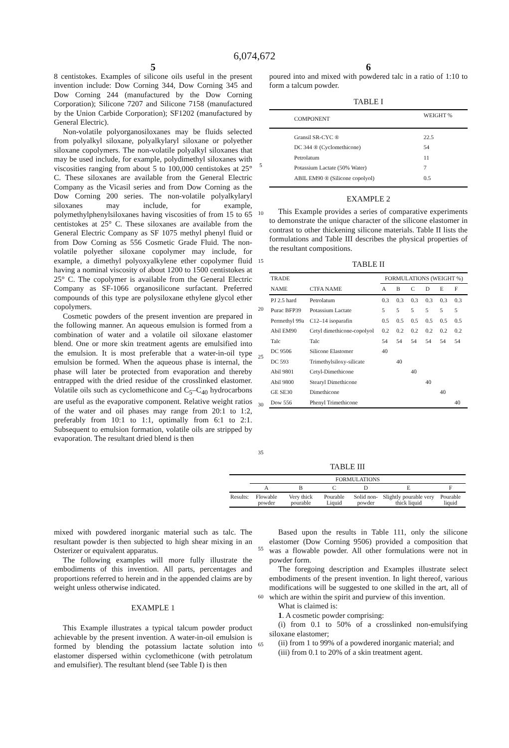6,074,672
5
8 centistokes. Examples of silicone oils useful in the present invention include: Dow Corning 344, Dow Corning 345 and Dow Corning 244 (manufactured by the Dow Corning Corporation); Silicone 7207 and Silicone 7158 (manufactured by the Union Carbide Corporation); SF1202 (manufactured by General Electric).
Non-volatile polyorganosiloxanes may be fluids selected from polyalkyl siloxane, polyalkylaryl siloxane or polyether siloxane copolymers. The non-volatile polyalkyl siloxanes that may be used include, for example, polydimethyl siloxanes with viscosities ranging from about 5 to 100,000 centistokes at 25° C. These siloxanes are available from the General Electric Company as the Vicasil series and from Dow Corning as the Dow Corning 200 series. The non-volatile polyalkylaryl siloxanes may include, for example, polymethylphenylsiloxanes having viscosities of from 15 to 65 centistokes at 25° C. These siloxanes are available from the General Electric Company as SF 1075 methyl phenyl fluid or from Dow Corning as 556 Cosmetic Grade Fluid. The non-volatile polyether siloxane copolymer may include, for example, a dimethyl polyoxyalkylene ether copolymer fluid having a nominal viscosity of about 1200 to 1500 centistokes at 25° C. The copolymer is available from the General Electric Company as SF-1066 organosilicone surfactant. Preferred compounds of this type are polysiloxane ethylene glycol ether copolymers.
Cosmetic powders of the present invention are prepared in the following manner. An aqueous emulsion is formed from a combination of water and a volatile oil siloxane elastomer blend. One or more skin treatment agents are emulsified into the emulsion. It is most preferable that a water-in-oil type emulsion be formed. When the aqueous phase is internal, the phase will later be protected from evaporation and thereby entrapped with the dried residue of the crosslinked elastomer. Volatile oils such as cyclomethicone and C<sub>5</sub>–C<sub>40</sub> hydrocarbons are useful as the evaporative component. Relative weight ratios of the water and oil phases may range from 20:1 to 1:2, preferably from 10:1 to 1:1, optimally from 6:1 to 2:1. Subsequent to emulsion formation, volatile oils are stripped by evaporation. The resultant dried blend is then
5
10
15
20
25
30
35
6
poured into and mixed with powdered talc in a ratio of 1:10 to form a talcum powder.
TABLE I
| COMPONENT | WEIGHT % |
| --- | --- |
| Gransil SR-CYC ® | 22.5 |
| DC 344 ® (Cyclomethicone) | 54 |
| Petrolatum | 11 |
| Potassium Lactate (50% Water) | 7 |
| ABIL EM90 ® (Silicone copolyol) | 0.5 |
EXAMPLE 2
This Example provides a series of comparative experiments to demonstrate the unique character of the silicone elastomer in contrast to other thickening silicone materials. Table II lists the formulations and Table III describes the physical properties of the resultant compositions.
TABLE II
| TRADE | | FORMULATIONS (WEIGHT %) | | | | | |
| --- | --- | --- | --- | --- | --- | --- | --- |
| NAME | CTFA NAME | A | B | C | D | E | F |
| PJ 2.5 hard | Petrolatum | 0.3 | 0.3 | 0.3 | 0.3 | 0.3 | 0.3 |
| Purac BFP39 | Potassium Lactate | 5 | 5 | 5 | 5 | 5 | 5 |
| Permethyl 99a | C12–14 isoparafin | 0.5 | 0.5 | 0.5 | 0.5 | 0.5 | 0.5 |
| Abil EM90 | Cetyl dimethicone-copolyol | 0.2 | 0.2 | 0.2 | 0.2 | 0.2 | 0.2 |
| Talc | Talc | 54 | 54 | 54 | 54 | 54 | 54 |
| DC 9506 | Silicone Elastomer | 40 | | | | | |
| DC 593 | Trimethylsiloxy-silicate | | 40 | | | | |
| Abil 9801 | Cetyl-Dimethicone | | | 40 | | | |
| Abil 9800 | Stearyl Dimethicone | | | | 40 | | |
| GE SE30 | Dimethicone | | | | | 40 | |
| Dow 556 | Phenyl Trimethicone | | | | | | 40 |
TABLE III
| | FORMULATIONS | | | | | |
| --- | --- | --- | --- | --- | --- | --- |
| | A | B | C | D | E | F |
| Results: | Flowable powder | Very thick pourable | Pourable Liquid | Solid non-powder | Slightly pourable very thick liquid | Pourable liquid |
mixed with powdered inorganic material such as talc. The resultant powder is then subjected to high shear mixing in an Osterizer or equivalent apparatus.
The following examples will more fully illustrate the embodiments of this invention. All parts, percentages and proportions referred to herein and in the appended claims are by weight unless otherwise indicated.
EXAMPLE 1
This Example illustrates a typical talcum powder product achievable by the present invention. A water-in-oil emulsion is formed by blending the potassium lactate solution into elastomer dispersed within cyclomethicone (with petrolatum and emulsifier). The resultant blend (see Table I) is then
55
60
65
Based upon the results in Table 111, only the silicone elastomer (Dow Corning 9506) provided a composition that was a flowable powder. All other formulations were not in powder form.
The foregoing description and Examples illustrate select embodiments of the present invention. In light thereof, various modifications will be suggested to one skilled in the art, all of which are within the spirit and purview of this invention.
What is claimed is:
1. A cosmetic powder comprising:
(i) from 0.1 to 50% of a crosslinked non-emulsifying siloxane elastomer;
(ii) from 1 to 99% of a powdered inorganic material; and
(iii) from 0.1 to 20% of a skin treatment agent.